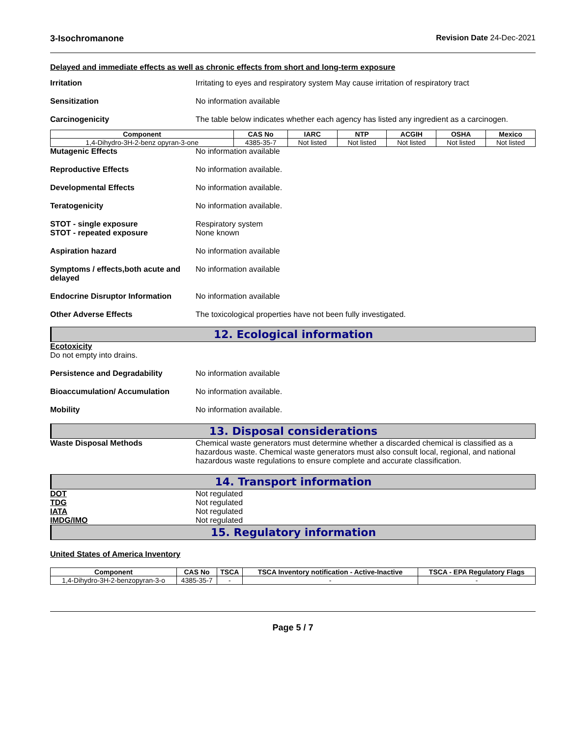3-Isochromanone Revision Date 24-Dec-2021
Delayed and immediate effects as well as chronic effects from short and long-term exposure
Irritation Irritating to eyes and respiratory system May cause irritation of respiratory tract
Sensitization No information available
Carcinogenicity The table below indicates whether each agency has listed any ingredient as a carcinogen.
| Component | CAS No | IARC | NTP | ACGIH | OSHA | Mexico |
| --- | --- | --- | --- | --- | --- | --- |
| 1,4-Dihydro-3H-2-benz opyran-3-one | 4385-35-7 | Not listed | Not listed | Not listed | Not listed | Not listed |
Mutagenic Effects No information available
Reproductive Effects No information available.
Developmental Effects No information available.
Teratogenicity No information available.
STOT - single exposure
STOT - repeated exposure
Respiratory system
None known
Aspiration hazard No information available
Symptoms / effects,both acute and delayed
No information available
Endocrine Disruptor Information
No information available
Other Adverse Effects The toxicological properties have not been fully investigated.
12. Ecological information
Ecotoxicity
Do not empty into drains.
Persistence and Degradability No information available
Bioaccumulation/ Accumulation No information available.
Mobility No information available.
13. Disposal considerations
Waste Disposal Methods Chemical waste generators must determine whether a discarded chemical is classified as a hazardous waste. Chemical waste generators must also consult local, regional, and national hazardous waste regulations to ensure complete and accurate classification.
14. Transport information
DOT Not regulated
TDG Not regulated
IATA Not regulated
IMDG/IMO Not regulated
15. Regulatory information
United States of America Inventory
| Component | CAS No | TSCA | TSCA Inventory notification - Active-Inactive | TSCA - EPA Regulatory Flags |
| --- | --- | --- | --- | --- |
| 1,4-Dihydro-3H-2-benzopyran-3-o | 4385-35-7 | - | - | - |
Page 5 / 7